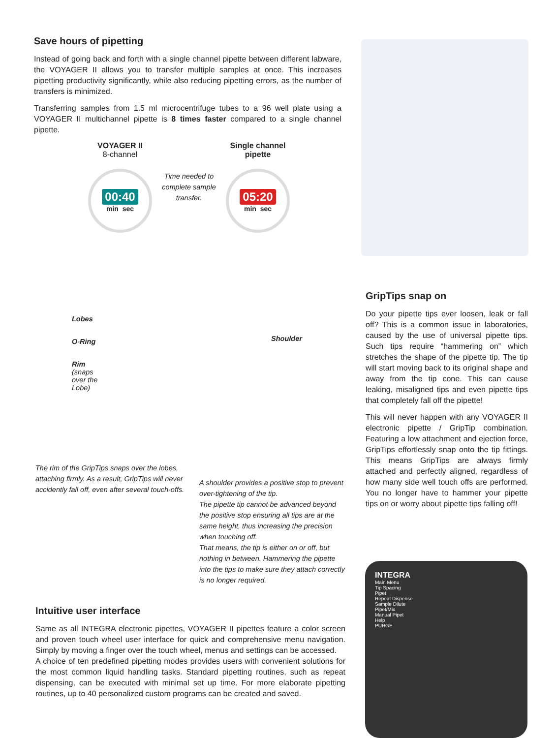Save hours of pipetting
Instead of going back and forth with a single channel pipette between different labware, the VOYAGER II allows you to transfer multiple samples at once. This increases pipetting productivity significantly, while also reducing pipetting errors, as the number of transfers is minimized.
Transferring samples from 1.5 ml microcentrifuge tubes to a 96 well plate using a VOYAGER II multichannel pipette is 8 times faster compared to a single channel pipette.
VOYAGER II
8-channel
00:40
min sec
Time needed to complete sample transfer.
Single channel pipette
05:20
min sec
Lobes
O-Ring
Rim
(snaps
over the
Lobe)
The rim of the GripTips snaps over the lobes, attaching firmly. As a result, GripTips will never accidently fall off, even after several touch-offs.
Shoulder
A shoulder provides a positive stop to prevent over-tightening of the tip.
The pipette tip cannot be advanced beyond the positive stop ensuring all tips are at the same height, thus increasing the precision when touching off.
That means, the tip is either on or off, but nothing in between. Hammering the pipette into the tips to make sure they attach correctly is no longer required.
GripTips snap on
Do your pipette tips ever loosen, leak or fall off? This is a common issue in laboratories, caused by the use of universal pipette tips. Such tips require “hammering on” which stretches the shape of the pipette tip. The tip will start moving back to its original shape and away from the tip cone. This can cause leaking, misaligned tips and even pipette tips that completely fall off the pipette!
This will never happen with any VOYAGER II electronic pipette / GripTip combination. Featuring a low attachment and ejection force, GripTips effortlessly snap onto the tip fittings. This means GripTips are always firmly attached and perfectly aligned, regardless of how many side well touch offs are performed. You no longer have to hammer your pipette tips on or worry about pipette tips falling off!
Intuitive user interface
Same as all INTEGRA electronic pipettes, VOYAGER II pipettes feature a color screen and proven touch wheel user interface for quick and comprehensive menu navigation. Simply by moving a finger over the touch wheel, menus and settings can be accessed.
A choice of ten predefined pipetting modes provides users with convenient solutions for the most common liquid handling tasks. Standard pipetting routines, such as repeat dispensing, can be executed with minimal set up time. For more elaborate pipetting routines, up to 40 personalized custom programs can be created and saved.
INTEGRA
Main Menu
Tip Spacing
Pipet
Repeat Dispense
Sample Dilute
Pipet/Mix
Manual Pipet
Help
PURGE